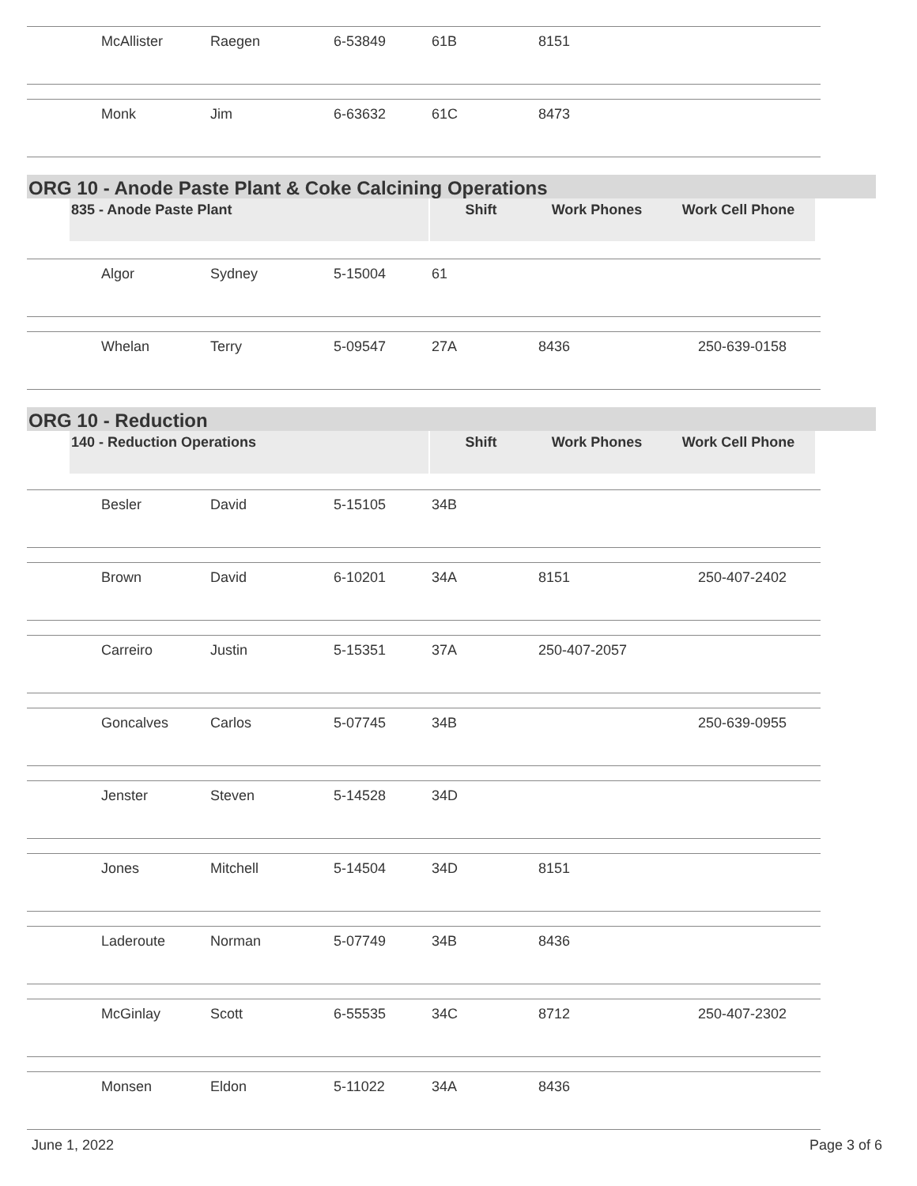| | McAllister | Raegen | 6-53849 | 61B | 8151 | |
| | Monk | Jim | 6-63632 | 61C | 8473 | |
ORG 10 - Anode Paste Plant & Coke Calcining Operations
835 - Anode Paste Plant Shift Work Phones Work Cell Phone
| | Algor | Sydney | 5-15004 | 61 | | |
| | Whelan | Terry | 5-09547 | 27A | 8436 | 250-639-0158 |
ORG 10 - Reduction
140 - Reduction Operations Shift Work Phones Work Cell Phone
| | Besler | David | 5-15105 | 34B | | |
| | Brown | David | 6-10201 | 34A | 8151 | 250-407-2402 |
| | Carreiro | Justin | 5-15351 | 37A | 250-407-2057 | |
| | Goncalves | Carlos | 5-07745 | 34B | | 250-639-0955 |
| | Jenster | Steven | 5-14528 | 34D | | |
| | Jones | Mitchell | 5-14504 | 34D | 8151 | |
| | Laderoute | Norman | 5-07749 | 34B | 8436 | |
| | McGinlay | Scott | 6-55535 | 34C | 8712 | 250-407-2302 |
| | Monsen | Eldon | 5-11022 | 34A | 8436 | |
June 1, 2022 Page 3 of 6